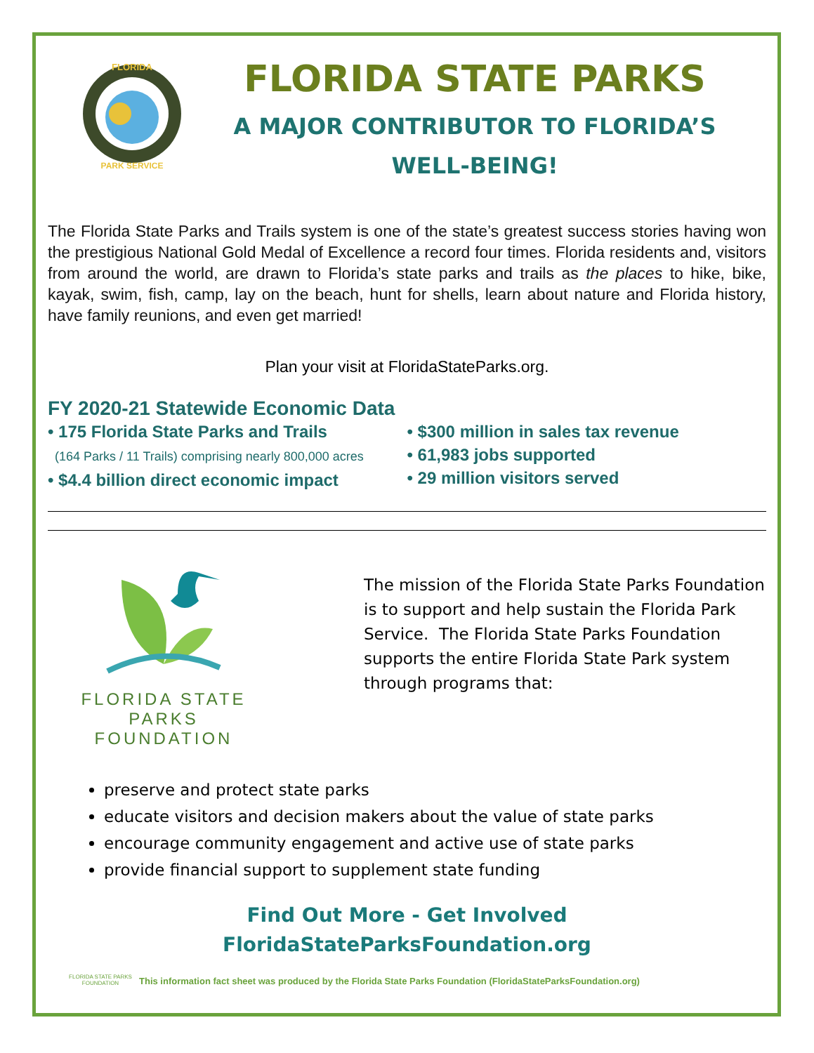FLORIDA
PARK SERVICE
FLORIDA STATE PARKS
A MAJOR CONTRIBUTOR TO FLORIDA’S
WELL-BEING!
The Florida State Parks and Trails system is one of the state’s greatest success stories having won the prestigious National Gold Medal of Excellence a record four times. Florida residents and, visitors from around the world, are drawn to Florida’s state parks and trails as the places to hike, bike, kayak, swim, fish, camp, lay on the beach, hunt for shells, learn about nature and Florida history, have family reunions, and even get married!
Plan your visit at FloridaStateParks.org.
FY 2020-21 Statewide Economic Data
• 175 Florida State Parks and Trails
(164 Parks / 11 Trails) comprising nearly 800,000 acres
• $4.4 billion direct economic impact
• $300 million in sales tax revenue
• 61,983 jobs supported
• 29 million visitors served
FLORIDA STATE PARKS
FOUNDATION
The mission of the Florida State Parks Foundation is to support and help sustain the Florida Park Service. The Florida State Parks Foundation supports the entire Florida State Park system through programs that:
preserve and protect state parks
educate visitors and decision makers about the value of state parks
encourage community engagement and active use of state parks
provide financial support to supplement state funding
Find Out More - Get Involved
FloridaStateParksFoundation.org
FLORIDA STATE PARKS
FOUNDATION
This information fact sheet was produced by the Florida State Parks Foundation (FloridaStateParksFoundation.org)